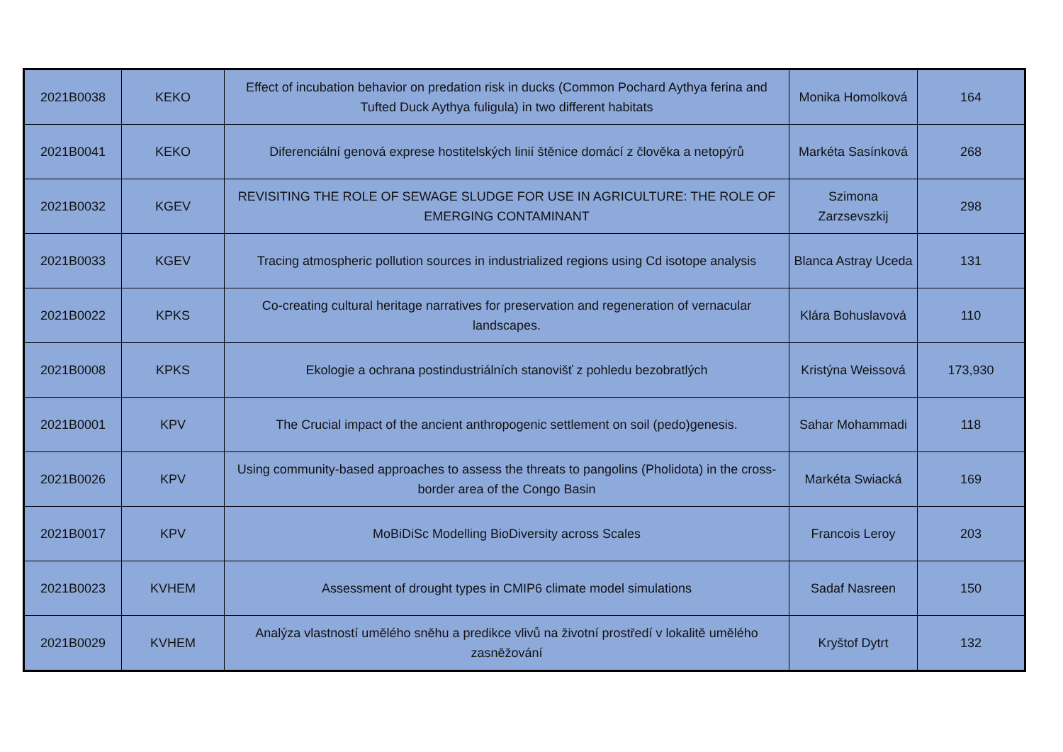| 2021B0038 | KEKO | Effect of incubation behavior on predation risk in ducks (Common Pochard Aythya ferina and Tufted Duck Aythya fuligula) in two different habitats | Monika Homolková | 164 |
| 2021B0041 | KEKO | Diferenciální genová exprese hostitelských linií štěnice domácí z člověka a netopýrů | Markéta Sasínková | 268 |
| 2021B0032 | KGEV | REVISITING THE ROLE OF SEWAGE SLUDGE FOR USE IN AGRICULTURE: THE ROLE OF EMERGING CONTAMINANT | Szimona Zarzsevszkij | 298 |
| 2021B0033 | KGEV | Tracing atmospheric pollution sources in industrialized regions using Cd isotope analysis | Blanca Astray Uceda | 131 |
| 2021B0022 | KPKS | Co-creating cultural heritage narratives for preservation and regeneration of vernacular landscapes. | Klára Bohuslavová | 110 |
| 2021B0008 | KPKS | Ekologie a ochrana postindustriálních stanovišť z pohledu bezobratlých | Kristýna Weissová | 173,930 |
| 2021B0001 | KPV | The Crucial impact of the ancient anthropogenic settlement on soil (pedo)genesis. | Sahar Mohammadi | 118 |
| 2021B0026 | KPV | Using community-based approaches to assess the threats to pangolins (Pholidota) in the cross-border area of the Congo Basin | Markéta Swiacká | 169 |
| 2021B0017 | KPV | MoBiDiSc Modelling BioDiversity across Scales | Francois Leroy | 203 |
| 2021B0023 | KVHEM | Assessment of drought types in CMIP6 climate model simulations | Sadaf Nasreen | 150 |
| 2021B0029 | KVHEM | Analýza vlastností umělého sněhu a predikce vlivů na životní prostředí v lokalitě umělého zasněžování | Kryštof Dytrt | 132 |